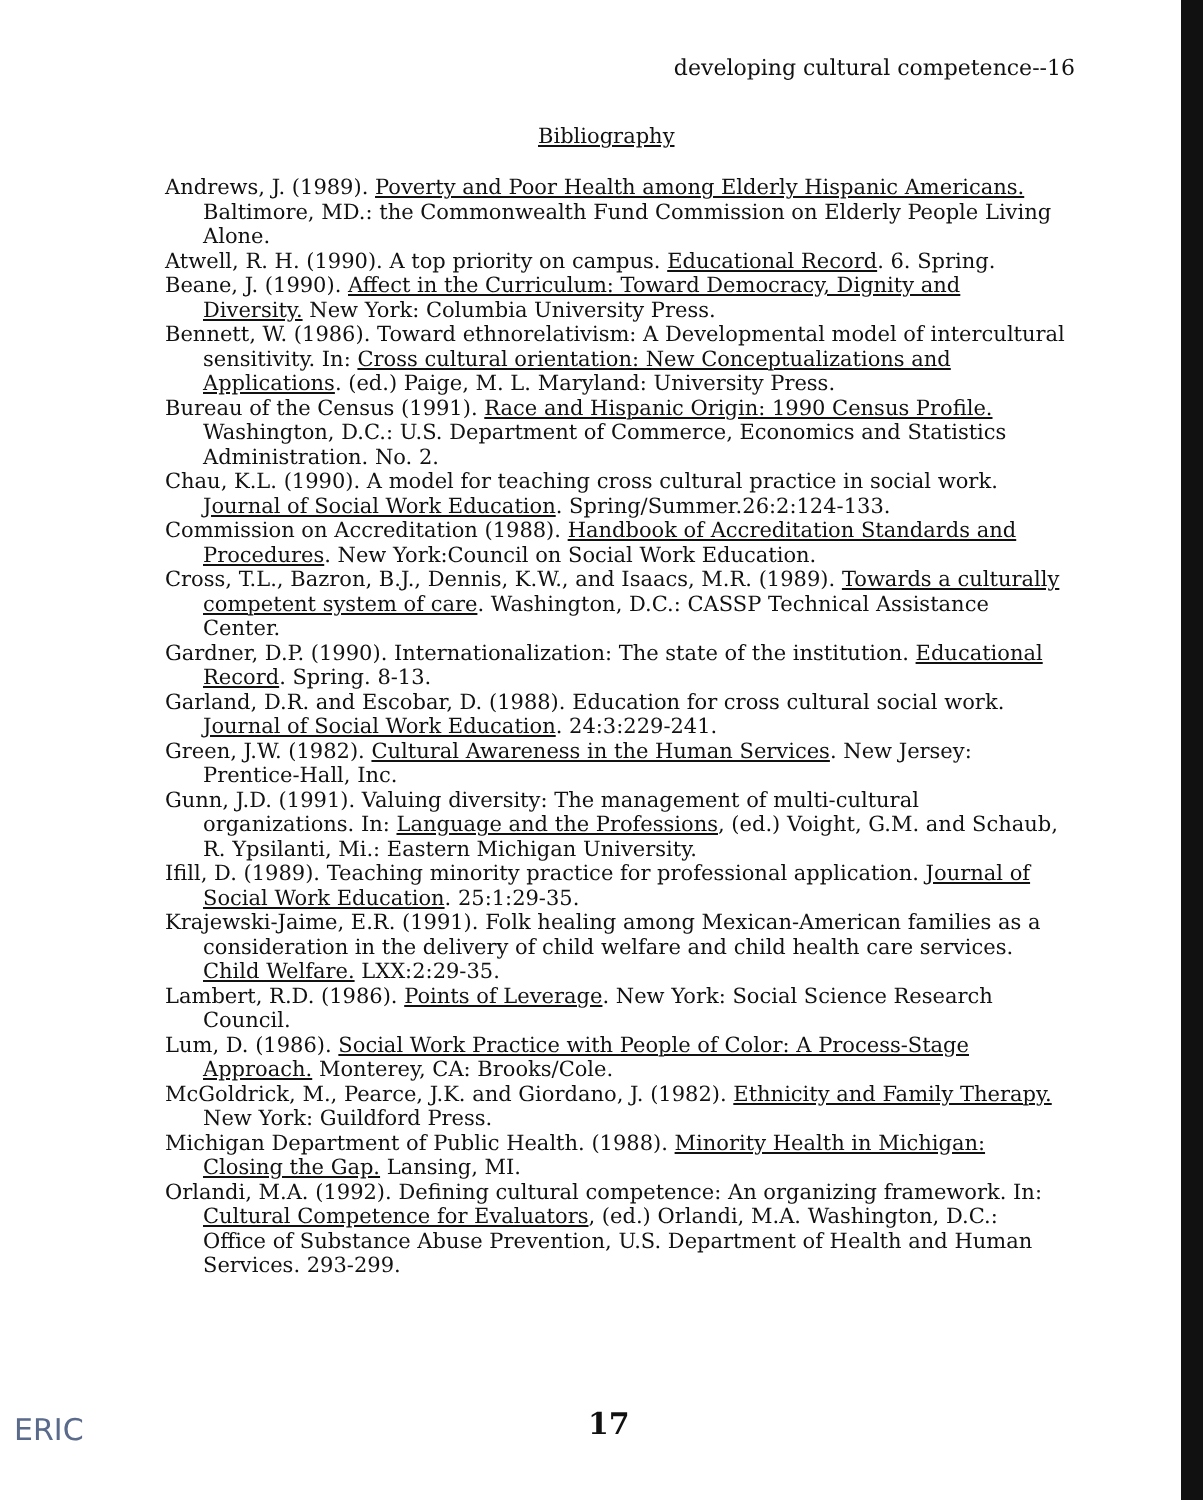developing cultural competence--16
Bibliography
Andrews, J. (1989). Poverty and Poor Health among Elderly Hispanic Americans. Baltimore, MD.: the Commonwealth Fund Commission on Elderly People Living Alone.
Atwell, R. H. (1990). A top priority on campus. Educational Record. 6. Spring.
Beane, J. (1990). Affect in the Curriculum: Toward Democracy, Dignity and Diversity. New York: Columbia University Press.
Bennett, W. (1986). Toward ethnorelativism: A Developmental model of intercultural sensitivity. In: Cross cultural orientation: New Conceptualizations and Applications. (ed.) Paige, M. L. Maryland: University Press.
Bureau of the Census (1991). Race and Hispanic Origin: 1990 Census Profile. Washington, D.C.: U.S. Department of Commerce, Economics and Statistics Administration. No. 2.
Chau, K.L. (1990). A model for teaching cross cultural practice in social work. Journal of Social Work Education. Spring/Summer.26:2:124-133.
Commission on Accreditation (1988). Handbook of Accreditation Standards and Procedures. New York:Council on Social Work Education.
Cross, T.L., Bazron, B.J., Dennis, K.W., and Isaacs, M.R. (1989). Towards a culturally competent system of care. Washington, D.C.: CASSP Technical Assistance Center.
Gardner, D.P. (1990). Internationalization: The state of the institution. Educational Record. Spring. 8-13.
Garland, D.R. and Escobar, D. (1988). Education for cross cultural social work. Journal of Social Work Education. 24:3:229-241.
Green, J.W. (1982). Cultural Awareness in the Human Services. New Jersey: Prentice-Hall, Inc.
Gunn, J.D. (1991). Valuing diversity: The management of multi-cultural organizations. In: Language and the Professions, (ed.) Voight, G.M. and Schaub, R. Ypsilanti, Mi.: Eastern Michigan University.
Ifill, D. (1989). Teaching minority practice for professional application. Journal of Social Work Education. 25:1:29-35.
Krajewski-Jaime, E.R. (1991). Folk healing among Mexican-American families as a consideration in the delivery of child welfare and child health care services. Child Welfare. LXX:2:29-35.
Lambert, R.D. (1986). Points of Leverage. New York: Social Science Research Council.
Lum, D. (1986). Social Work Practice with People of Color: A Process-Stage Approach. Monterey, CA: Brooks/Cole.
McGoldrick, M., Pearce, J.K. and Giordano, J. (1982). Ethnicity and Family Therapy. New York: Guildford Press.
Michigan Department of Public Health. (1988). Minority Health in Michigan: Closing the Gap. Lansing, MI.
Orlandi, M.A. (1992). Defining cultural competence: An organizing framework. In: Cultural Competence for Evaluators, (ed.) Orlandi, M.A. Washington, D.C.: Office of Substance Abuse Prevention, U.S. Department of Health and Human Services. 293-299.
ERIC 17